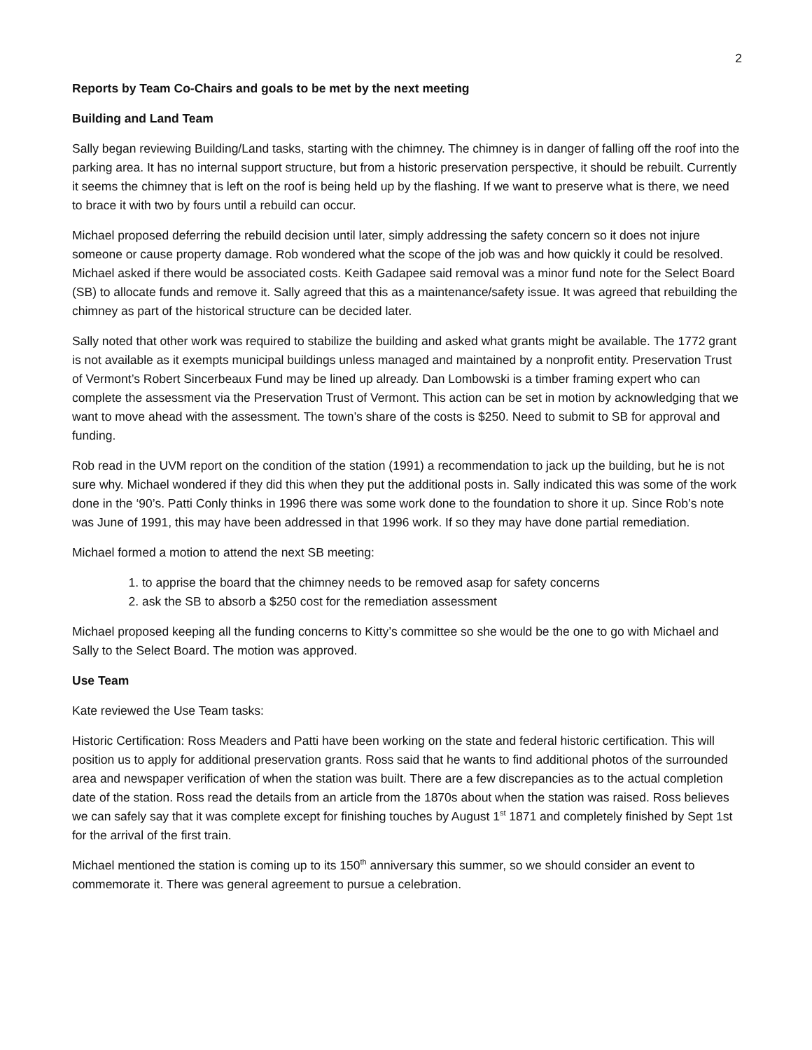2
Reports by Team Co-Chairs and goals to be met by the next meeting
Building and Land Team
Sally began reviewing Building/Land tasks, starting with the chimney. The chimney is in danger of falling off the roof into the parking area. It has no internal support structure, but from a historic preservation perspective, it should be rebuilt. Currently it seems the chimney that is left on the roof is being held up by the flashing. If we want to preserve what is there, we need to brace it with two by fours until a rebuild can occur.
Michael proposed deferring the rebuild decision until later, simply addressing the safety concern so it does not injure someone or cause property damage. Rob wondered what the scope of the job was and how quickly it could be resolved. Michael asked if there would be associated costs. Keith Gadapee said removal was a minor fund note for the Select Board (SB) to allocate funds and remove it. Sally agreed that this as a maintenance/safety issue. It was agreed that rebuilding the chimney as part of the historical structure can be decided later.
Sally noted that other work was required to stabilize the building and asked what grants might be available. The 1772 grant is not available as it exempts municipal buildings unless managed and maintained by a nonprofit entity. Preservation Trust of Vermont’s Robert Sincerbeaux Fund may be lined up already. Dan Lombowski is a timber framing expert who can complete the assessment via the Preservation Trust of Vermont. This action can be set in motion by acknowledging that we want to move ahead with the assessment. The town’s share of the costs is $250. Need to submit to SB for approval and funding.
Rob read in the UVM report on the condition of the station (1991) a recommendation to jack up the building, but he is not sure why. Michael wondered if they did this when they put the additional posts in. Sally indicated this was some of the work done in the ‘90’s. Patti Conly thinks in 1996 there was some work done to the foundation to shore it up. Since Rob’s note was June of 1991, this may have been addressed in that 1996 work. If so they may have done partial remediation.
Michael formed a motion to attend the next SB meeting:
1. to apprise the board that the chimney needs to be removed asap for safety concerns
2. ask the SB to absorb a $250 cost for the remediation assessment
Michael proposed keeping all the funding concerns to Kitty’s committee so she would be the one to go with Michael and Sally to the Select Board. The motion was approved.
Use Team
Kate reviewed the Use Team tasks:
Historic Certification: Ross Meaders and Patti have been working on the state and federal historic certification. This will position us to apply for additional preservation grants. Ross said that he wants to find additional photos of the surrounded area and newspaper verification of when the station was built. There are a few discrepancies as to the actual completion date of the station. Ross read the details from an article from the 1870s about when the station was raised. Ross believes we can safely say that it was complete except for finishing touches by August 1<sup>st</sup> 1871 and completely finished by Sept 1st for the arrival of the first train.
Michael mentioned the station is coming up to its 150<sup>th</sup> anniversary this summer, so we should consider an event to commemorate it. There was general agreement to pursue a celebration.